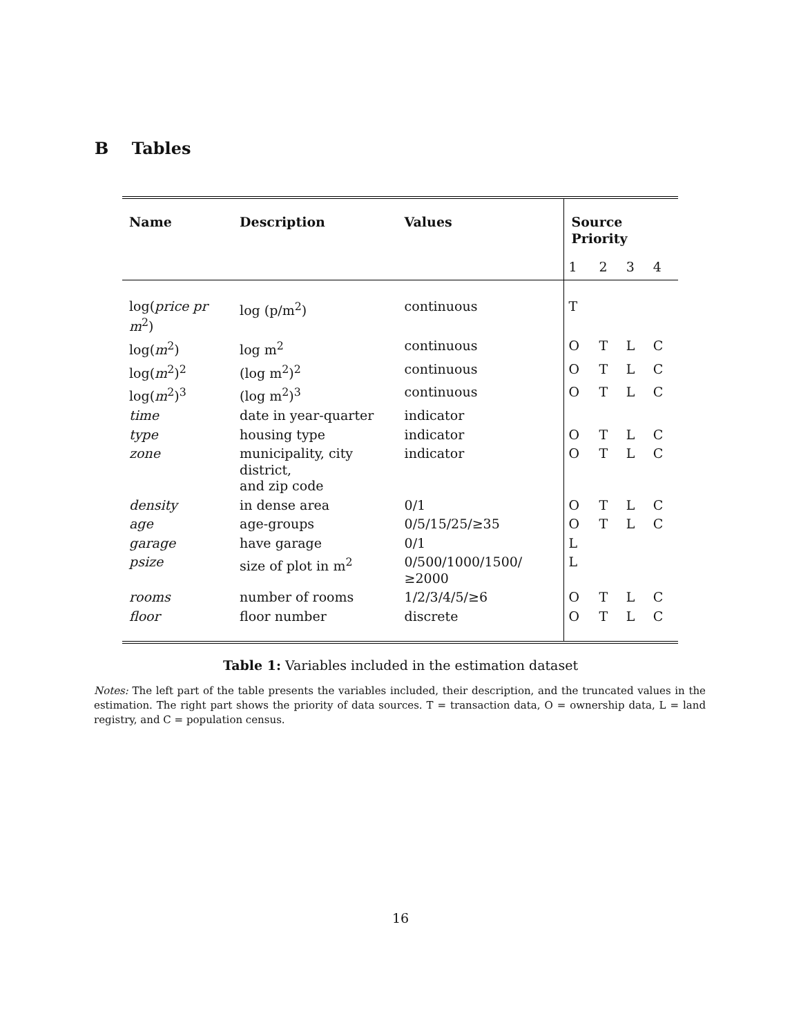B Tables
| Name | Description | Values | Source Priority | | | |
| --- | --- | --- | --- | --- | --- | --- |
| | | | 1 | 2 | 3 | 4 |
| log( price pr m<sup>2</sup>) | log (p/m<sup>2</sup>) | continuous | T | | | |
| log( m<sup>2</sup>) | log m<sup>2</sup> | continuous | O | T | L | C |
| log( m<sup>2</sup>)<sup>2</sup> | (log m<sup>2</sup>)<sup>2</sup> | continuous | O | T | L | C |
| log( m<sup>2</sup>)<sup>3</sup> | (log m<sup>2</sup>)<sup>3</sup> | continuous | O | T | L | C |
| time | date in year-quarter | indicator | | | | |
| type | housing type | indicator | O | T | L | C |
| zone | municipality, city district, and zip code | indicator | O | T | L | C |
| density | in dense area | 0/1 | O | T | L | C |
| age | age-groups | 0/5/15/25/≥35 | O | T | L | C |
| garage | have garage | 0/1 | L | | | |
| psize | size of plot in m<sup>2</sup> | 0/500/1000/1500/≥2000 | L | | | |
| rooms | number of rooms | 1/2/3/4/5/≥6 | O | T | L | C |
| floor | floor number | discrete | O | T | L | C |
Table 1: Variables included in the estimation dataset
Notes: The left part of the table presents the variables included, their description, and the truncated values in the estimation. The right part shows the priority of data sources. T = transaction data, O = ownership data, L = land registry, and C = population census.
16